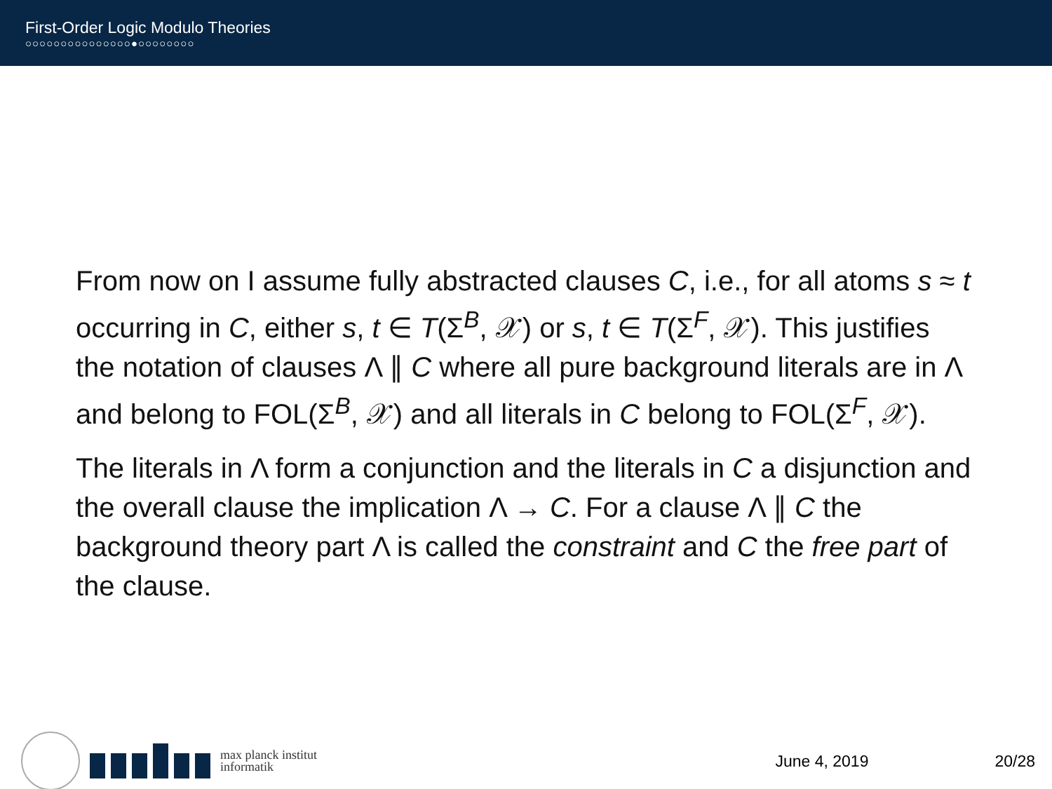First-Order Logic Modulo Theories
○○○○○○○○○○○○○○○●○○○○○○○○
From now on I assume fully abstracted clauses C, i.e., for all atoms s ≈ t occurring in C, either s, t ∈ T(Σ<sup>B</sup>, 𝒳) or s, t ∈ T(Σ<sup>F</sup>, 𝒳). This justifies the notation of clauses Λ ∥ C where all pure background literals are in Λ and belong to FOL(Σ<sup>B</sup>, 𝒳) and all literals in C belong to FOL(Σ<sup>F</sup>, 𝒳).
The literals in Λ form a conjunction and the literals in C a disjunction and the overall clause the implication Λ → C. For a clause Λ ∥ C the background theory part Λ is called the constraint and C the free part of the clause.
max planck institut
informatik
June 4, 2019 20/28